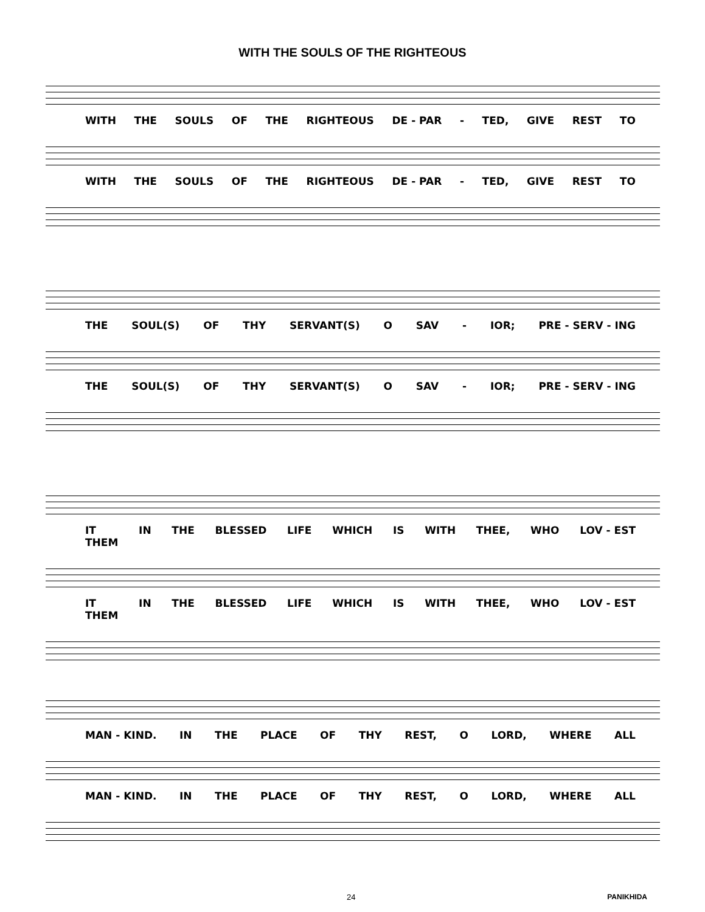WITH THE SOULS OF THE RIGHTEOUS
WITH THE SOULS OF THE RIGHTEOUS DE - PAR - TED, GIVE REST TO
WITH THE SOULS OF THE RIGHTEOUS DE - PAR - TED, GIVE REST TO
THE SOUL(S) OF THY SERVANT(S) O SAV - IOR; PRE - SERV - ING
THE SOUL(S) OF THY SERVANT(S) O SAV - IOR; PRE - SERV - ING
IT
THEM IN THE BLESSED LIFE WHICH IS WITH THEE, WHO LOV - EST
IT
THEM IN THE BLESSED LIFE WHICH IS WITH THEE, WHO LOV - EST
MAN - KIND. IN THE PLACE OF THY REST, O LORD, WHERE ALL
MAN - KIND. IN THE PLACE OF THY REST, O LORD, WHERE ALL
24 PANIKHIDA